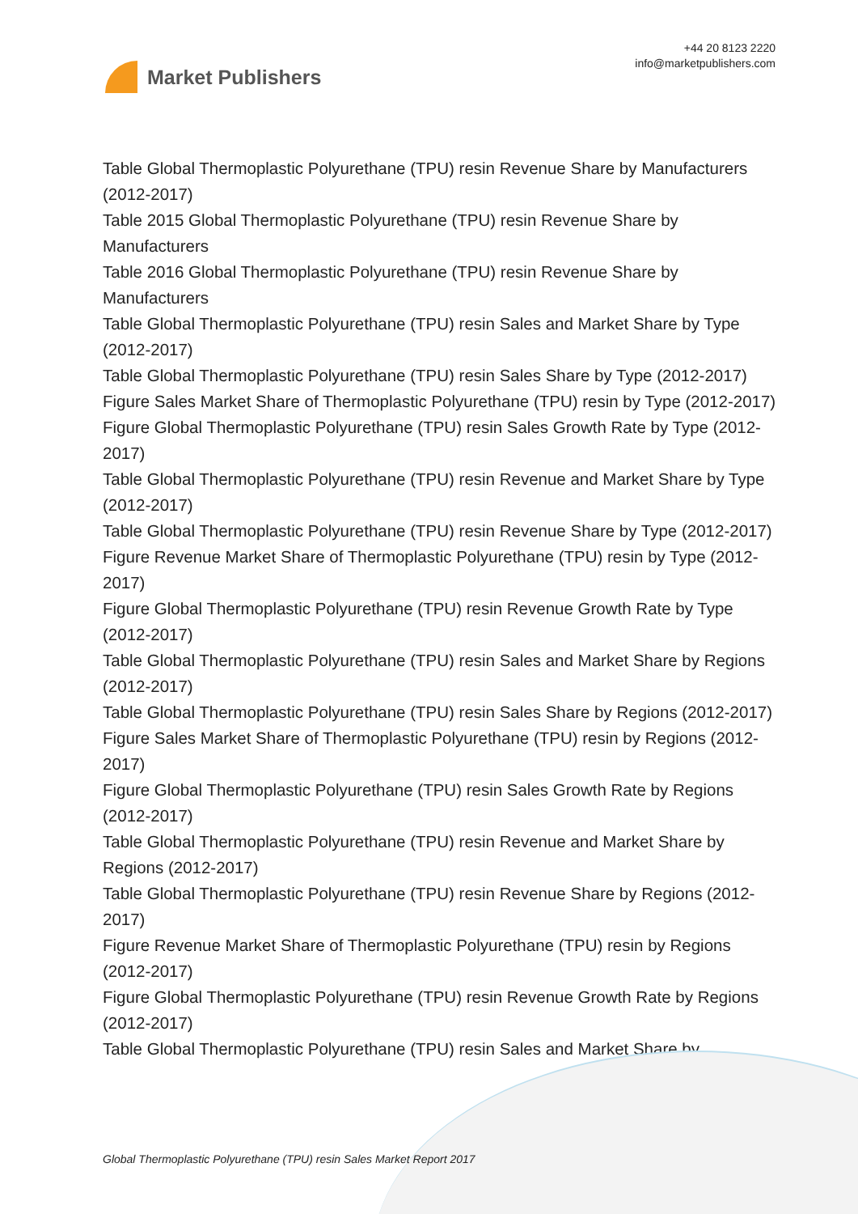Market Publishers
+44 20 8123 2220
info@marketpublishers.com
Table Global Thermoplastic Polyurethane (TPU) resin Revenue Share by Manufacturers (2012-2017)
Table 2015 Global Thermoplastic Polyurethane (TPU) resin Revenue Share by Manufacturers
Table 2016 Global Thermoplastic Polyurethane (TPU) resin Revenue Share by Manufacturers
Table Global Thermoplastic Polyurethane (TPU) resin Sales and Market Share by Type (2012-2017)
Table Global Thermoplastic Polyurethane (TPU) resin Sales Share by Type (2012-2017)
Figure Sales Market Share of Thermoplastic Polyurethane (TPU) resin by Type (2012-2017)
Figure Global Thermoplastic Polyurethane (TPU) resin Sales Growth Rate by Type (2012-2017)
Table Global Thermoplastic Polyurethane (TPU) resin Revenue and Market Share by Type (2012-2017)
Table Global Thermoplastic Polyurethane (TPU) resin Revenue Share by Type (2012-2017)
Figure Revenue Market Share of Thermoplastic Polyurethane (TPU) resin by Type (2012-2017)
Figure Global Thermoplastic Polyurethane (TPU) resin Revenue Growth Rate by Type (2012-2017)
Table Global Thermoplastic Polyurethane (TPU) resin Sales and Market Share by Regions (2012-2017)
Table Global Thermoplastic Polyurethane (TPU) resin Sales Share by Regions (2012-2017)
Figure Sales Market Share of Thermoplastic Polyurethane (TPU) resin by Regions (2012-2017)
Figure Global Thermoplastic Polyurethane (TPU) resin Sales Growth Rate by Regions (2012-2017)
Table Global Thermoplastic Polyurethane (TPU) resin Revenue and Market Share by Regions (2012-2017)
Table Global Thermoplastic Polyurethane (TPU) resin Revenue Share by Regions (2012-2017)
Figure Revenue Market Share of Thermoplastic Polyurethane (TPU) resin by Regions (2012-2017)
Figure Global Thermoplastic Polyurethane (TPU) resin Revenue Growth Rate by Regions (2012-2017)
Table Global Thermoplastic Polyurethane (TPU) resin Sales and Market Share by
Global Thermoplastic Polyurethane (TPU) resin Sales Market Report 2017